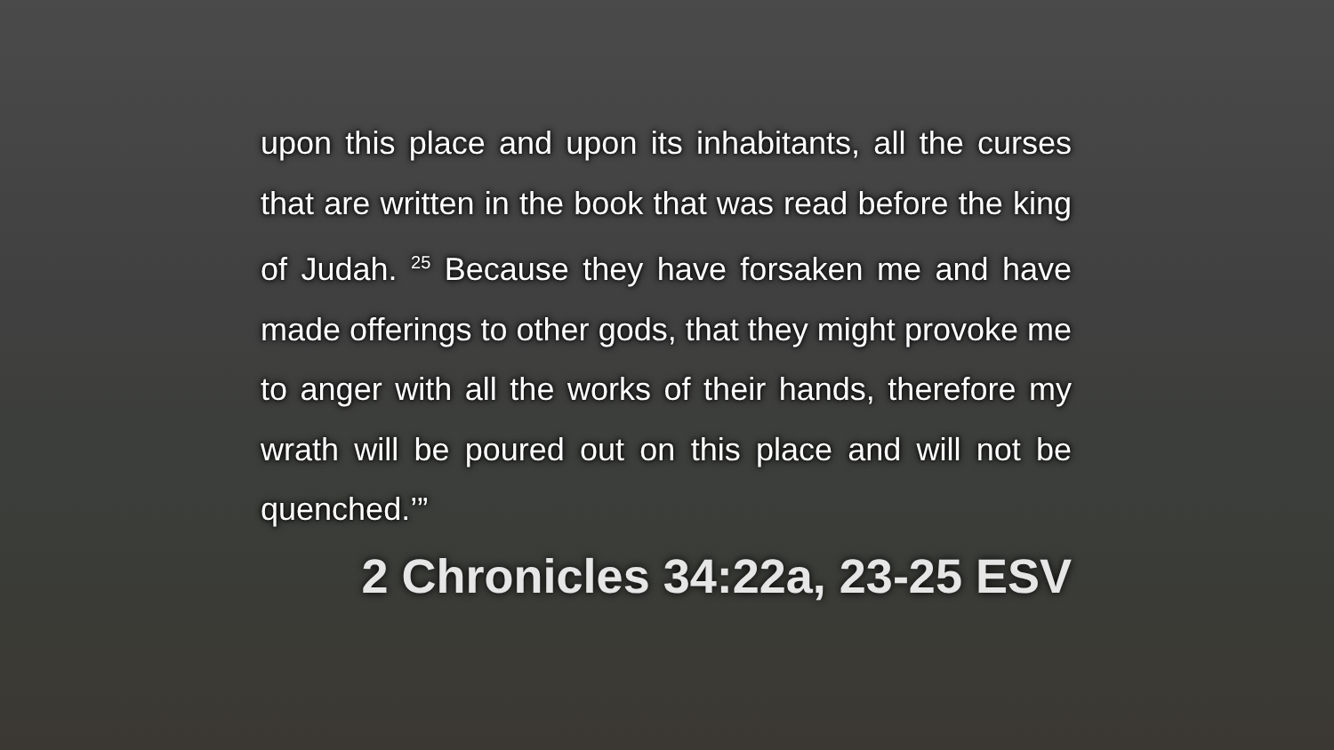upon this place and upon its inhabitants, all the curses that are written in the book that was read before the king of Judah. <sup>25</sup> Because they have forsaken me and have made offerings to other gods, that they might provoke me to anger with all the works of their hands, therefore my wrath will be poured out on this place and will not be quenched.’”
2 Chronicles 34:22a, 23-25 ESV